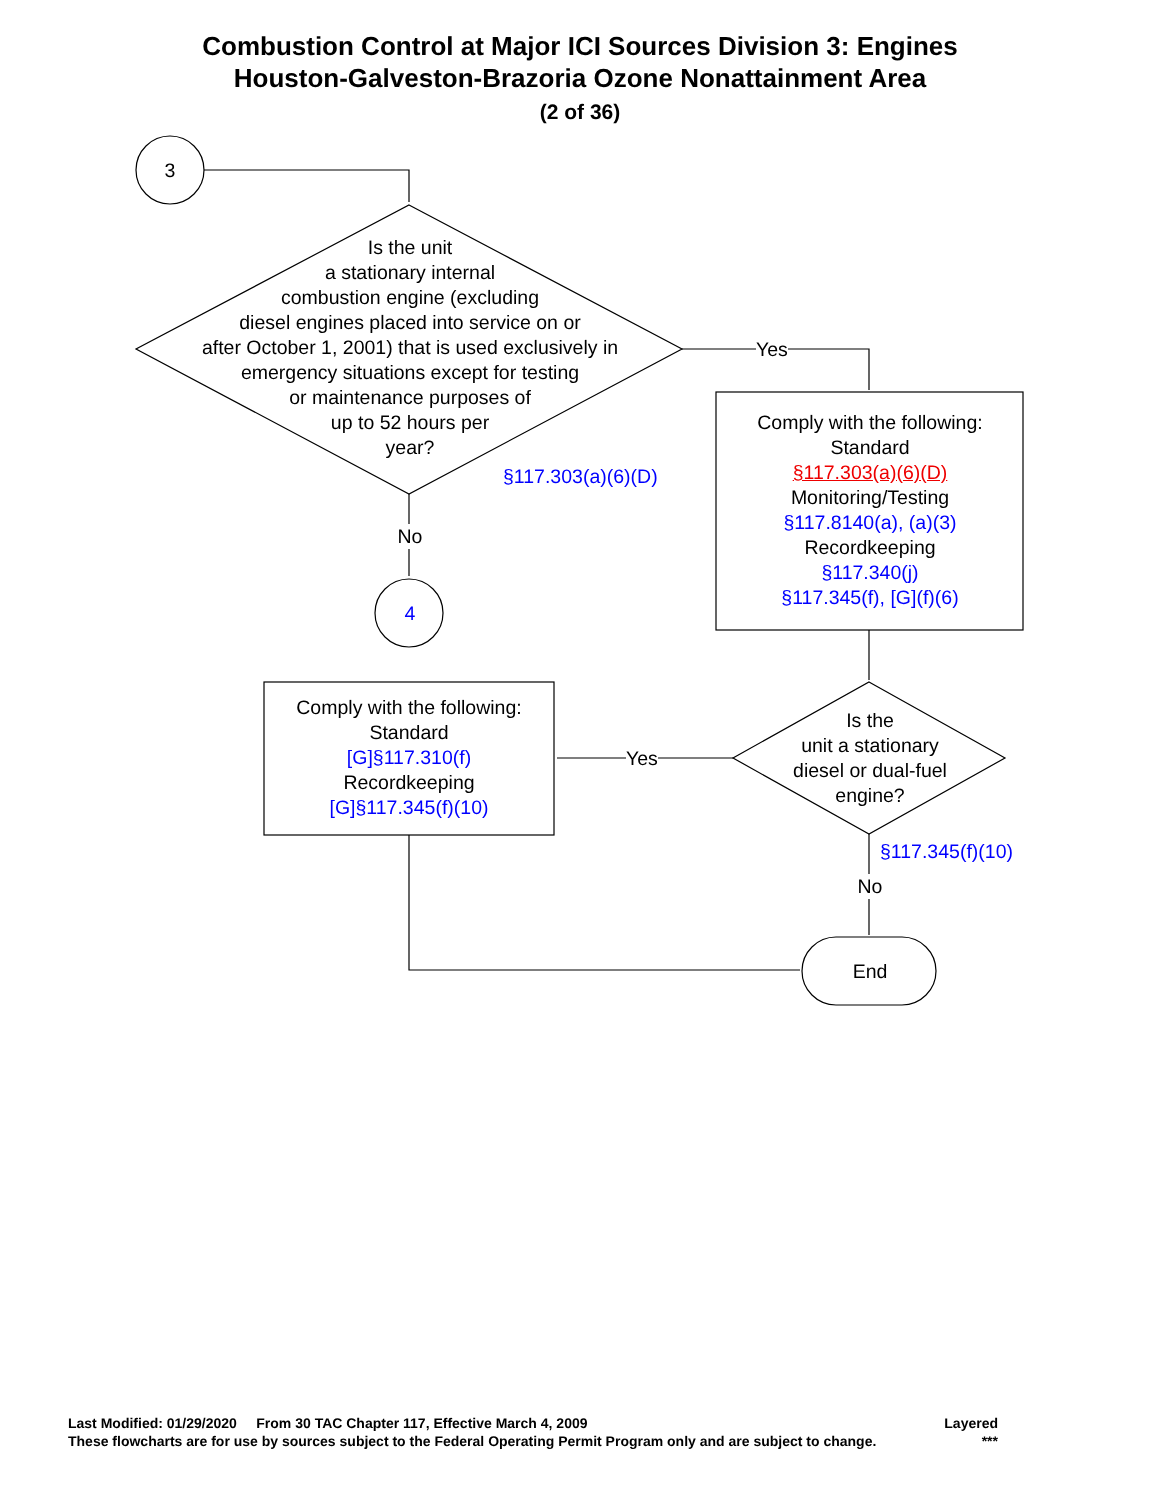Combustion Control at Major ICI Sources Division 3: Engines
Houston-Galveston-Brazoria Ozone Nonattainment Area
(2 of 36)
3
Is the unit
a stationary internal
combustion engine (excluding
diesel engines placed into service on or
after October 1, 2001) that is used exclusively in
emergency situations except for testing
or maintenance purposes of
up to 52 hours per
year?
Yes
§117.303(a)(6)(D)
Comply with the following:
Standard
§117.303(a)(6)(D)
Monitoring/Testing
§117.8140(a), (a)(3)
Recordkeeping
§117.340(j)
§117.345(f), [G](f)(6)
No
4
Comply with the following:
Standard
[G]§117.310(f)
Recordkeeping
[G]§117.345(f)(10)
Yes
Is the
unit a stationary
diesel or dual-fuel
engine?
§117.345(f)(10)
No
End
Last Modified: 01/29/2020 From 30 TAC Chapter 117, Effective March 4, 2009 Layered
These flowcharts are for use by sources subject to the Federal Operating Permit Program only and are subject to change. ***